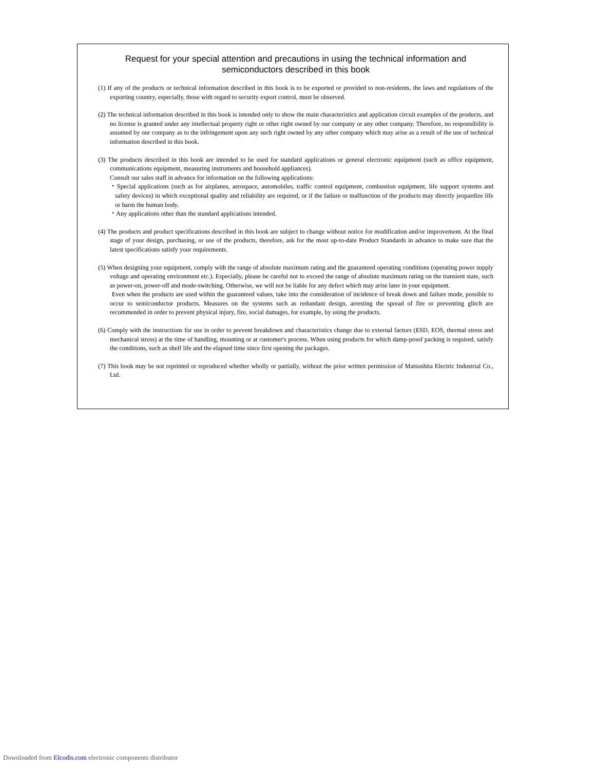Request for your special attention and precautions in using the technical information and semiconductors described in this book
(1) If any of the products or technical information described in this book is to be exported or provided to non-residents, the laws and regulations of the exporting country, especially, those with regard to security export control, must be observed.
(2) The technical information described in this book is intended only to show the main characteristics and application circuit examples of the products, and no license is granted under any intellectual property right or other right owned by our company or any other company. Therefore, no responsibility is assumed by our company as to the infringement upon any such right owned by any other company which may arise as a result of the use of technical information described in this book.
(3) The products described in this book are intended to be used for standard applications or general electronic equipment (such as office equipment, communications equipment, measuring instruments and household appliances).
Consult our sales staff in advance for information on the following applications:
・Special applications (such as for airplanes, aerospace, automobiles, traffic control equipment, combustion equipment, life support systems and safety devices) in which exceptional quality and reliability are required, or if the failure or malfunction of the products may directly jeopardize life or harm the human body.
・Any applications other than the standard applications intended.
(4) The products and product specifications described in this book are subject to change without notice for modification and/or improvement. At the final stage of your design, purchasing, or use of the products, therefore, ask for the most up-to-date Product Standards in advance to make sure that the latest specifications satisfy your requirements.
(5) When designing your equipment, comply with the range of absolute maximum rating and the guaranteed operating conditions (operating power supply voltage and operating environment etc.). Especially, please be careful not to exceed the range of absolute maximum rating on the transient state, such as power-on, power-off and mode-switching. Otherwise, we will not be liable for any defect which may arise later in your equipment.
Even when the products are used within the guaranteed values, take into the consideration of incidence of break down and failure mode, possible to occur to semiconductor products. Measures on the systems such as redundant design, arresting the spread of fire or preventing glitch are recommended in order to prevent physical injury, fire, social damages, for example, by using the products.
(6) Comply with the instructions for use in order to prevent breakdown and characteristics change due to external factors (ESD, EOS, thermal stress and mechanical stress) at the time of handling, mounting or at customer's process. When using products for which damp-proof packing is required, satisfy the conditions, such as shelf life and the elapsed time since first opening the packages.
(7) This book may be not reprinted or reproduced whether wholly or partially, without the prior written permission of Matsushita Electric Industrial Co., Ltd.
Downloaded from Elcodis.com electronic components distributor